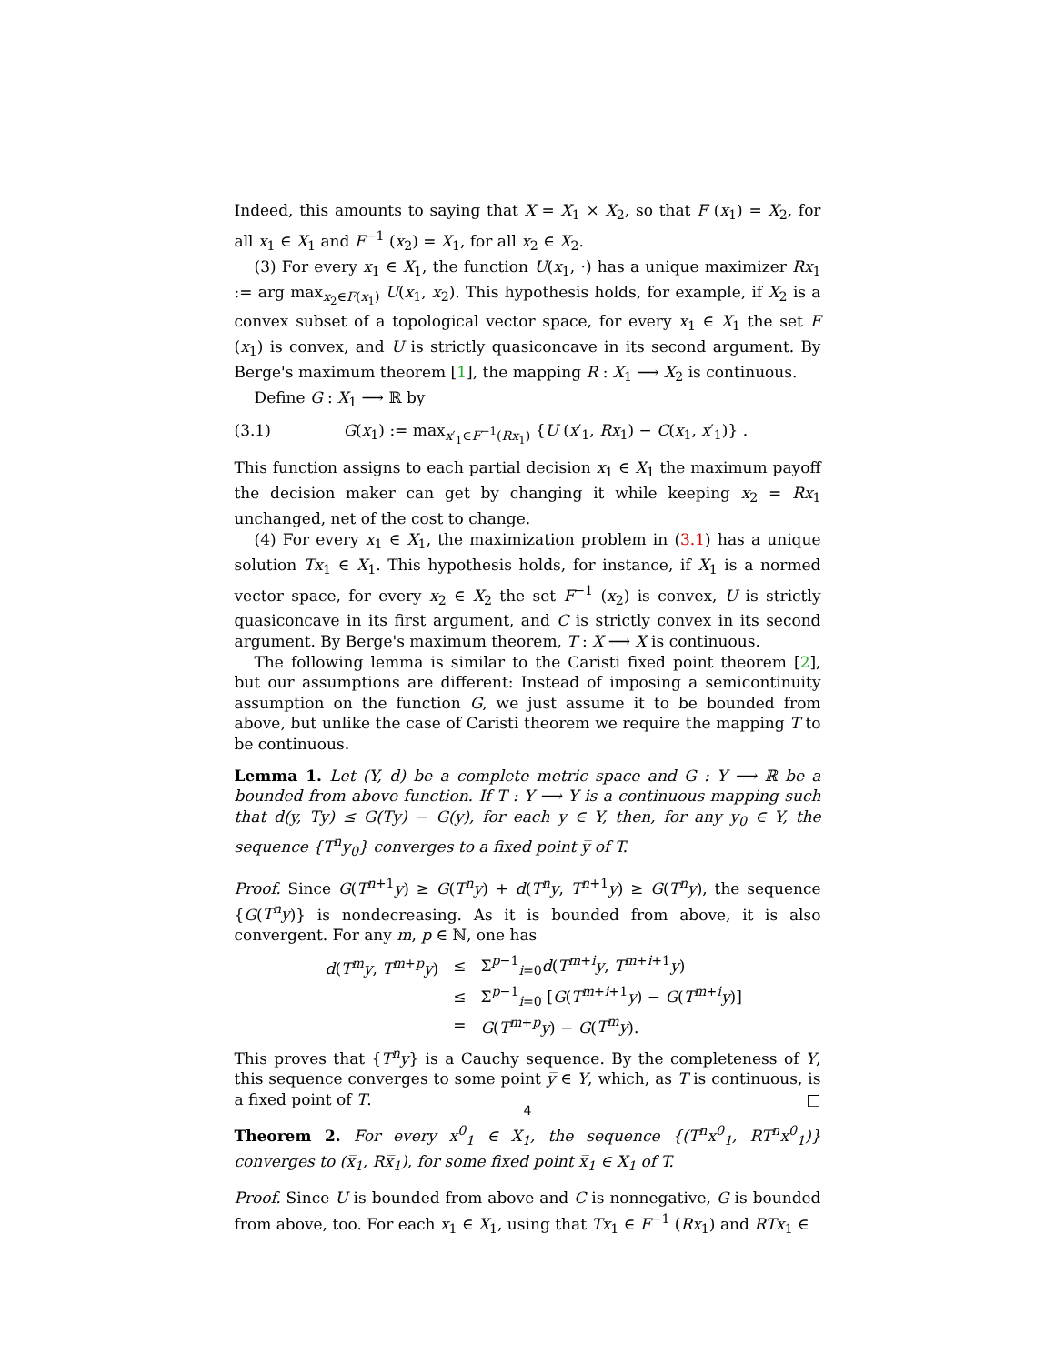Indeed, this amounts to saying that X = X<sub>1</sub> × X<sub>2</sub>, so that F (x<sub>1</sub>) = X<sub>2</sub>, for all x<sub>1</sub> ∈ X<sub>1</sub> and F<sup>−1</sup> (x<sub>2</sub>) = X<sub>1</sub>, for all x<sub>2</sub> ∈ X<sub>2</sub>.
(3) For every x<sub>1</sub> ∈ X<sub>1</sub>, the function U(x<sub>1</sub>, ·) has a unique maximizer Rx<sub>1</sub> := arg max<sub>x<sub>2</sub>∈F(x<sub>1</sub>)</sub> U(x<sub>1</sub>, x<sub>2</sub>). This hypothesis holds, for example, if X<sub>2</sub> is a convex subset of a topological vector space, for every x<sub>1</sub> ∈ X<sub>1</sub> the set F (x<sub>1</sub>) is convex, and U is strictly quasiconcave in its second argument. By Berge's maximum theorem [1], the mapping R : X<sub>1</sub> ⟶ X<sub>2</sub> is continuous.
Define G : X<sub>1</sub> ⟶ ℝ by
(3.1) G(x<sub>1</sub>) := max<sub>x′<sub>1</sub>∈F<sup>−1</sup>(Rx<sub>1</sub>)</sub> {U (x′<sub>1</sub>, Rx<sub>1</sub>) − C(x<sub>1</sub>, x′<sub>1</sub>)} .
This function assigns to each partial decision x<sub>1</sub> ∈ X<sub>1</sub> the maximum payoff the decision maker can get by changing it while keeping x<sub>2</sub> = Rx<sub>1</sub> unchanged, net of the cost to change.
(4) For every x<sub>1</sub> ∈ X<sub>1</sub>, the maximization problem in (3.1) has a unique solution Tx<sub>1</sub> ∈ X<sub>1</sub>. This hypothesis holds, for instance, if X<sub>1</sub> is a normed vector space, for every x<sub>2</sub> ∈ X<sub>2</sub> the set F<sup>−1</sup> (x<sub>2</sub>) is convex, U is strictly quasiconcave in its first argument, and C is strictly convex in its second argument. By Berge's maximum theorem, T : X ⟶ X is continuous.
The following lemma is similar to the Caristi fixed point theorem [2], but our assumptions are different: Instead of imposing a semicontinuity assumption on the function G, we just assume it to be bounded from above, but unlike the case of Caristi theorem we require the mapping T to be continuous.
Lemma 1. Let (Y, d) be a complete metric space and G : Y ⟶ ℝ be a bounded from above function. If T : Y ⟶ Y is a continuous mapping such that d(y, Ty) ≤ G(Ty) − G(y), for each y ∈ Y, then, for any y<sub>0</sub> ∈ Y, the sequence {T<sup>n</sup>y<sub>0</sub>} converges to a fixed point y̅ of T.
Proof. Since G(T<sup>n+1</sup>y) ≥ G(T<sup>n</sup>y) + d(T<sup>n</sup>y, T<sup>n+1</sup>y) ≥ G(T<sup>n</sup>y), the sequence {G(T<sup>n</sup>y)} is nondecreasing. As it is bounded from above, it is also convergent. For any m, p ∈ ℕ, one has
| d ( T<sup>m</sup>y , T<sup>m+p</sup> y ) | ≤ | Σ<sup>p−1</sup><sub>i=0</sub> d ( T<sup>m+i</sup> y , T<sup>m+i+1</sup> y ) |
| | ≤ | Σ<sup>p−1</sup><sub>i=0</sub> [ G ( T<sup>m+i+1</sup> y ) − G ( T<sup>m+i</sup> y )] |
| | = | G ( T<sup>m+p</sup> y ) − G ( T<sup>m</sup>y ). |
This proves that {T<sup>n</sup>y} is a Cauchy sequence. By the completeness of Y, this sequence converges to some point y̅ ∈ Y, which, as T is continuous, is a fixed point of T. □
Theorem 2. For every x<sup>0</sup><sub>1</sub> ∈ X<sub>1</sub>, the sequence {(T<sup>n</sup>x<sup>0</sup><sub>1</sub>, RT<sup>n</sup>x<sup>0</sup><sub>1</sub>)} converges to (x̅<sub>1</sub>, Rx̅<sub>1</sub>), for some fixed point x̅<sub>1</sub> ∈ X<sub>1</sub> of T.
Proof. Since U is bounded from above and C is nonnegative, G is bounded from above, too. For each x<sub>1</sub> ∈ X<sub>1</sub>, using that Tx<sub>1</sub> ∈ F<sup>−1</sup> (Rx<sub>1</sub>) and RTx<sub>1</sub> ∈
4